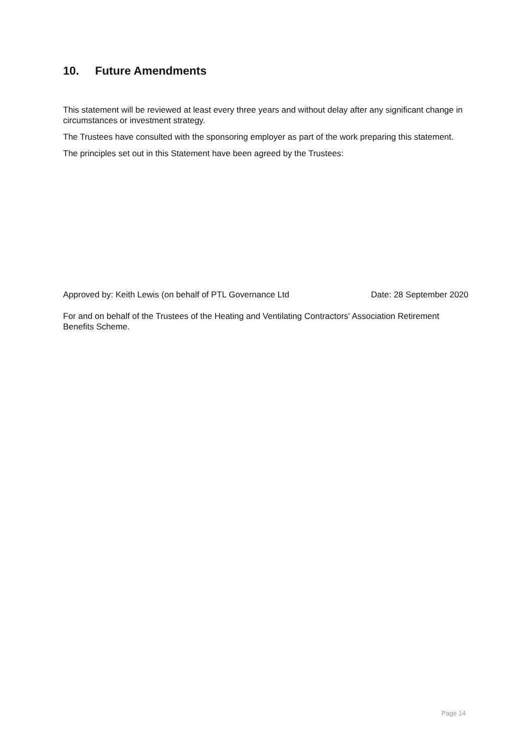10. Future Amendments
This statement will be reviewed at least every three years and without delay after any significant change in circumstances or investment strategy.
The Trustees have consulted with the sponsoring employer as part of the work preparing this statement.
The principles set out in this Statement have been agreed by the Trustees:
Approved by: Keith Lewis (on behalf of PTL Governance Ltd Date: 28 September 2020
For and on behalf of the Trustees of the Heating and Ventilating Contractors' Association Retirement Benefits Scheme.
Page 14